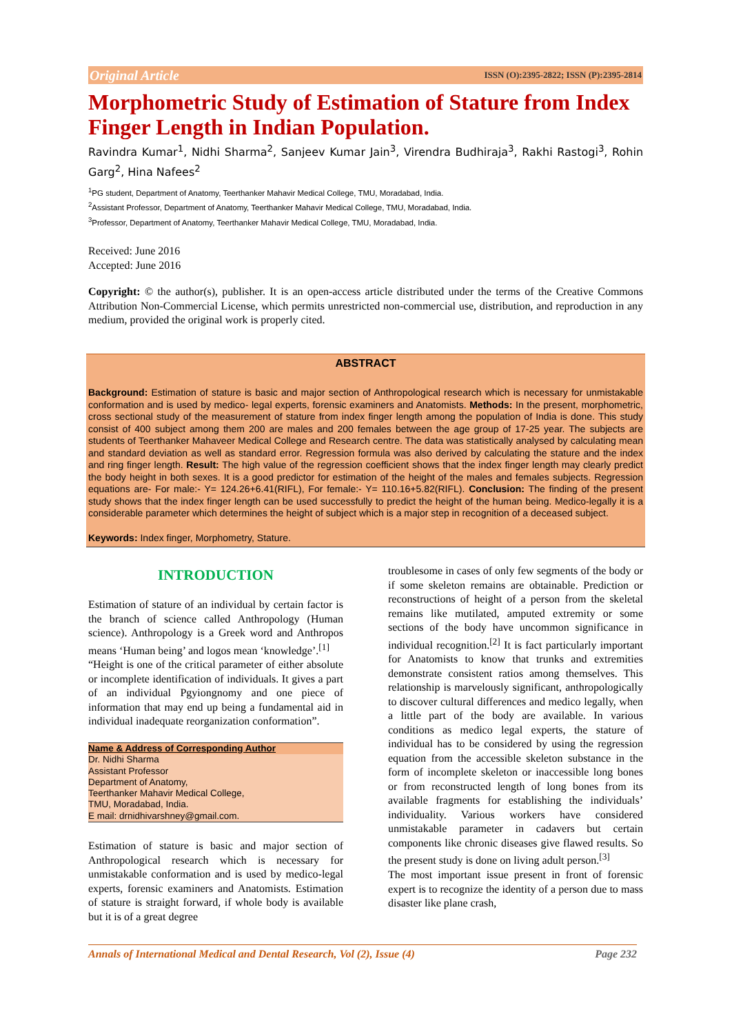Original Article ISSN (O):2395-2822; ISSN (P):2395-2814
Morphometric Study of Estimation of Stature from Index Finger Length in Indian Population.
Ravindra Kumar<sup>1</sup>, Nidhi Sharma<sup>2</sup>, Sanjeev Kumar Jain<sup>3</sup>, Virendra Budhiraja<sup>3</sup>, Rakhi Rastogi<sup>3</sup>, Rohin Garg<sup>2</sup>, Hina Nafees<sup>2</sup>
<sup>1</sup> PG student, Department of Anatomy, Teerthanker Mahavir Medical College, TMU, Moradabad, India.
<sup>2</sup> Assistant Professor, Department of Anatomy, Teerthanker Mahavir Medical College, TMU, Moradabad, India.
<sup>3</sup> Professor, Department of Anatomy, Teerthanker Mahavir Medical College, TMU, Moradabad, India.
Received: June 2016
Accepted: June 2016
Copyright: © the author(s), publisher. It is an open-access article distributed under the terms of the Creative Commons Attribution Non-Commercial License, which permits unrestricted non-commercial use, distribution, and reproduction in any medium, provided the original work is properly cited.
ABSTRACT
Background: Estimation of stature is basic and major section of Anthropological research which is necessary for unmistakable conformation and is used by medico- legal experts, forensic examiners and Anatomists. Methods: In the present, morphometric, cross sectional study of the measurement of stature from index finger length among the population of India is done. This study consist of 400 subject among them 200 are males and 200 females between the age group of 17-25 year. The subjects are students of Teerthanker Mahaveer Medical College and Research centre. The data was statistically analysed by calculating mean and standard deviation as well as standard error. Regression formula was also derived by calculating the stature and the index and ring finger length. Result: The high value of the regression coefficient shows that the index finger length may clearly predict the body height in both sexes. It is a good predictor for estimation of the height of the males and females subjects. Regression equations are- For male:- Y= 124.26+6.41(RIFL), For female:- Y= 110.16+5.82(RIFL). Conclusion: The finding of the present study shows that the index finger length can be used successfully to predict the height of the human being. Medico-legally it is a considerable parameter which determines the height of subject which is a major step in recognition of a deceased subject.
Keywords: Index finger, Morphometry, Stature.
INTRODUCTION
Estimation of stature of an individual by certain factor is the branch of science called Anthropology (Human science). Anthropology is a Greek word and Anthropos means ‘Human being’ and logos mean ‘knowledge’.<sup>[1]</sup>
“Height is one of the critical parameter of either absolute or incomplete identification of individuals. It gives a part of an individual Pgyiongnomy and one piece of information that may end up being a fundamental aid in individual inadequate reorganization conformation”.
Name & Address of Corresponding Author
Dr. Nidhi Sharma
Assistant Professor
Department of Anatomy,
Teerthanker Mahavir Medical College,
TMU, Moradabad, India.
E mail: drnidhivarshney@gmail.com.
Estimation of stature is basic and major section of Anthropological research which is necessary for unmistakable conformation and is used by medico-legal experts, forensic examiners and Anatomists. Estimation of stature is straight forward, if whole body is available but it is of a great degree
troublesome in cases of only few segments of the body or if some skeleton remains are obtainable. Prediction or reconstructions of height of a person from the skeletal remains like mutilated, amputed extremity or some sections of the body have uncommon significance in individual recognition.<sup>[2]</sup> It is fact particularly important for Anatomists to know that trunks and extremities demonstrate consistent ratios among themselves. This relationship is marvelously significant, anthropologically to discover cultural differences and medico legally, when a little part of the body are available. In various conditions as medico legal experts, the stature of individual has to be considered by using the regression equation from the accessible skeleton substance in the form of incomplete skeleton or inaccessible long bones or from reconstructed length of long bones from its available fragments for establishing the individuals’ individuality. Various workers have considered unmistakable parameter in cadavers but certain components like chronic diseases give flawed results. So the present study is done on living adult person.<sup>[3]</sup>
The most important issue present in front of forensic expert is to recognize the identity of a person due to mass disaster like plane crash,
Annals of International Medical and Dental Research, Vol (2), Issue (4) Page 232